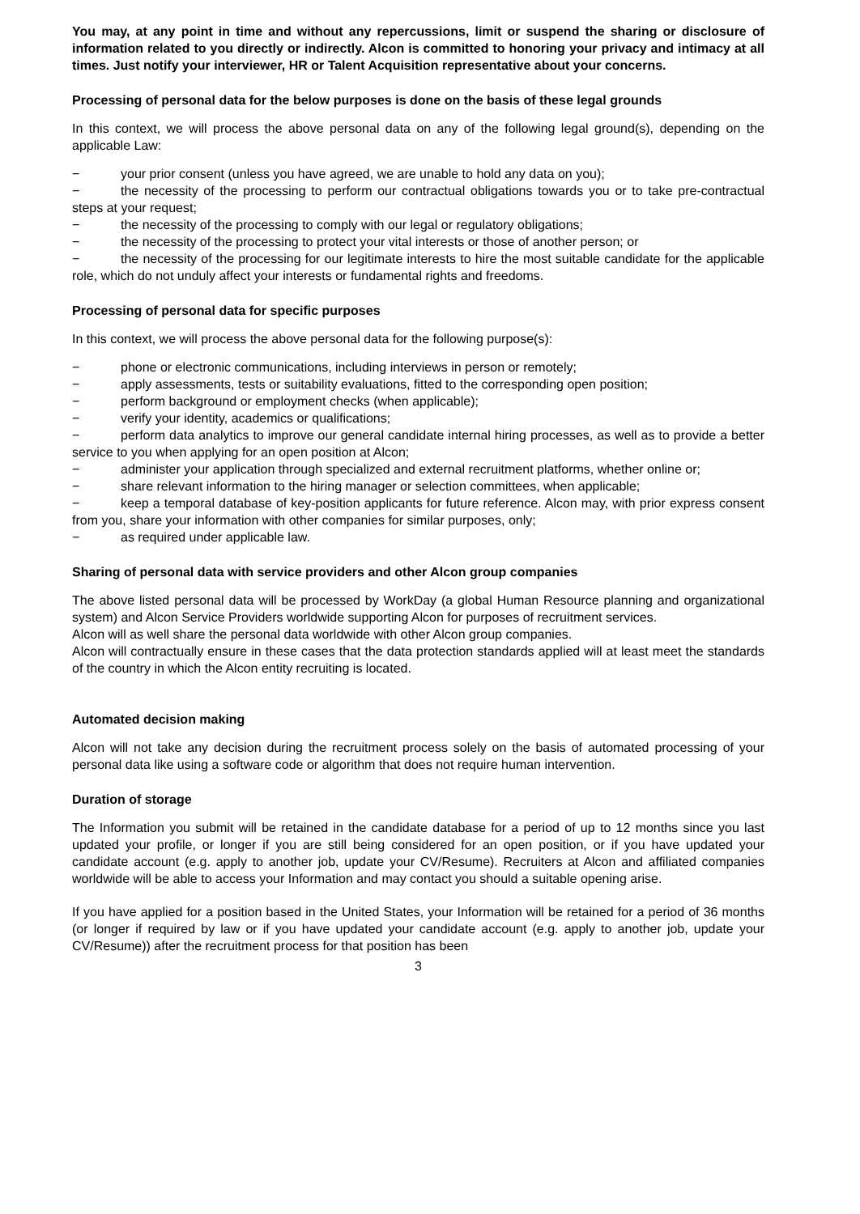You may, at any point in time and without any repercussions, limit or suspend the sharing or disclosure of information related to you directly or indirectly. Alcon is committed to honoring your privacy and intimacy at all times. Just notify your interviewer, HR or Talent Acquisition representative about your concerns.
Processing of personal data for the below purposes is done on the basis of these legal grounds
In this context, we will process the above personal data on any of the following legal ground(s), depending on the applicable Law:
− your prior consent (unless you have agreed, we are unable to hold any data on you);
− the necessity of the processing to perform our contractual obligations towards you or to take pre-contractual steps at your request;
− the necessity of the processing to comply with our legal or regulatory obligations;
− the necessity of the processing to protect your vital interests or those of another person; or
− the necessity of the processing for our legitimate interests to hire the most suitable candidate for the applicable role, which do not unduly affect your interests or fundamental rights and freedoms.
Processing of personal data for specific purposes
In this context, we will process the above personal data for the following purpose(s):
− phone or electronic communications, including interviews in person or remotely;
− apply assessments, tests or suitability evaluations, fitted to the corresponding open position;
− perform background or employment checks (when applicable);
− verify your identity, academics or qualifications;
− perform data analytics to improve our general candidate internal hiring processes, as well as to provide a better service to you when applying for an open position at Alcon;
− administer your application through specialized and external recruitment platforms, whether online or;
− share relevant information to the hiring manager or selection committees, when applicable;
− keep a temporal database of key-position applicants for future reference. Alcon may, with prior express consent from you, share your information with other companies for similar purposes, only;
− as required under applicable law.
Sharing of personal data with service providers and other Alcon group companies
The above listed personal data will be processed by WorkDay (a global Human Resource planning and organizational system) and Alcon Service Providers worldwide supporting Alcon for purposes of recruitment services.
Alcon will as well share the personal data worldwide with other Alcon group companies.
Alcon will contractually ensure in these cases that the data protection standards applied will at least meet the standards of the country in which the Alcon entity recruiting is located.
Automated decision making
Alcon will not take any decision during the recruitment process solely on the basis of automated processing of your personal data like using a software code or algorithm that does not require human intervention.
Duration of storage
The Information you submit will be retained in the candidate database for a period of up to 12 months since you last updated your profile, or longer if you are still being considered for an open position, or if you have updated your candidate account (e.g. apply to another job, update your CV/Resume). Recruiters at Alcon and affiliated companies worldwide will be able to access your Information and may contact you should a suitable opening arise.
If you have applied for a position based in the United States, your Information will be retained for a period of 36 months (or longer if required by law or if you have updated your candidate account (e.g. apply to another job, update your CV/Resume)) after the recruitment process for that position has been
3